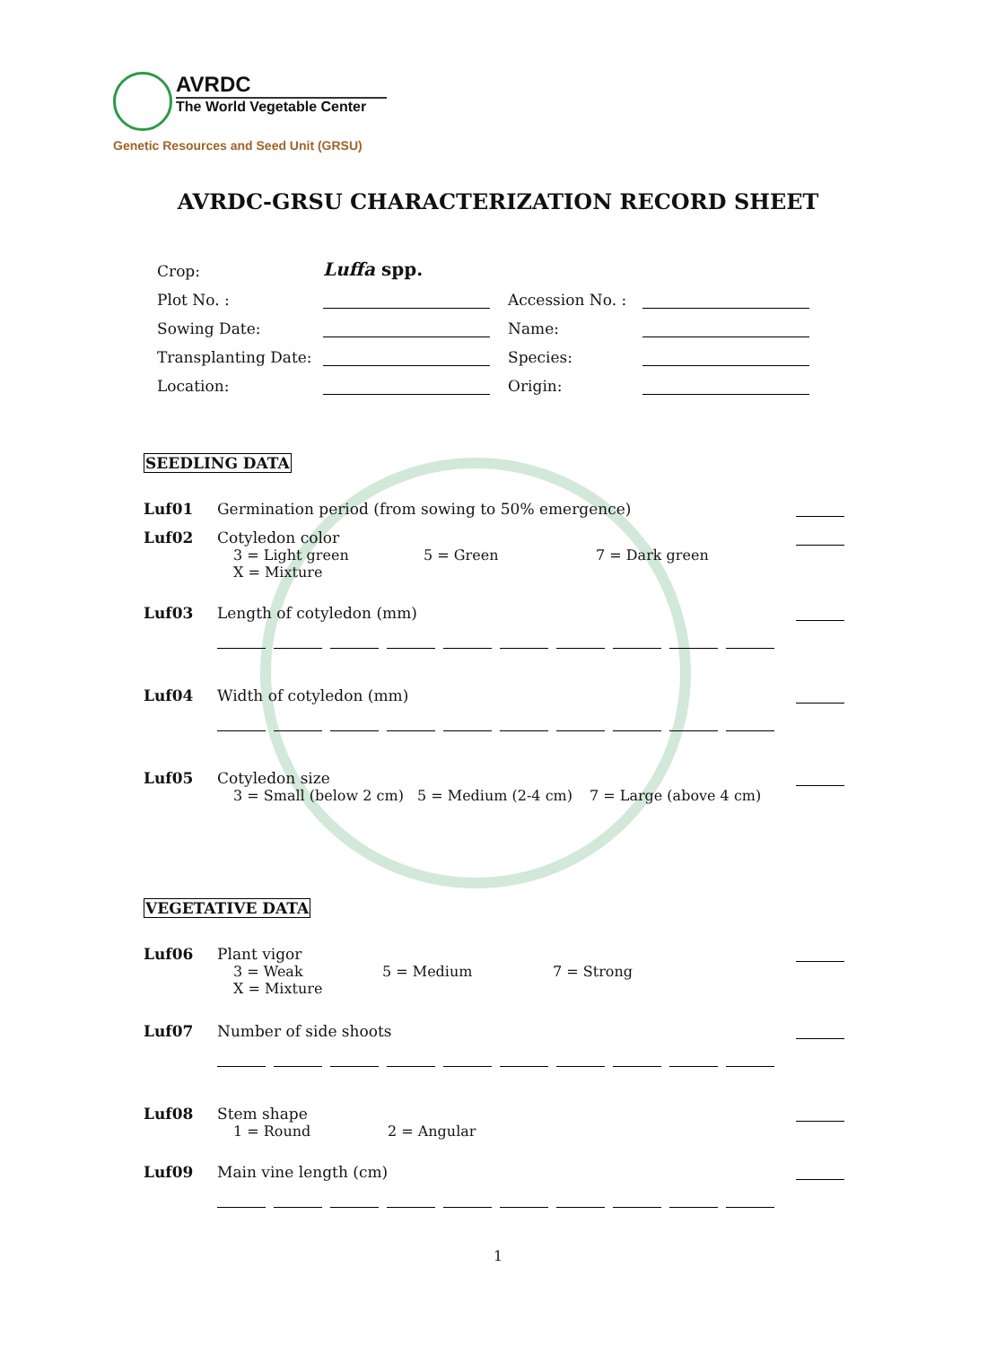AVRDC
The World Vegetable Center
Genetic Resources and Seed Unit (GRSU)
AVRDC-GRSU CHARACTERIZATION RECORD SHEET
Crop: Luffa spp.
Plot No. : Accession No. :
Sowing Date: Name:
Transplanting Date: Species:
Location: Origin:
SEEDLING DATA
Luf01 Germination period (from sowing to 50% emergence)
Luf02 Cotyledon color
3 = Light green 5 = Green 7 = Dark green
X = Mixture
Luf03 Length of cotyledon (mm)
Luf04 Width of cotyledon (mm)
Luf05 Cotyledon size
3 = Small (below 2 cm) 5 = Medium (2-4 cm) 7 = Large (above 4 cm)
VEGETATIVE DATA
Luf06 Plant vigor
3 = Weak 5 = Medium 7 = Strong
X = Mixture
Luf07 Number of side shoots
Luf08 Stem shape
1 = Round 2 = Angular
Luf09 Main vine length (cm)
1